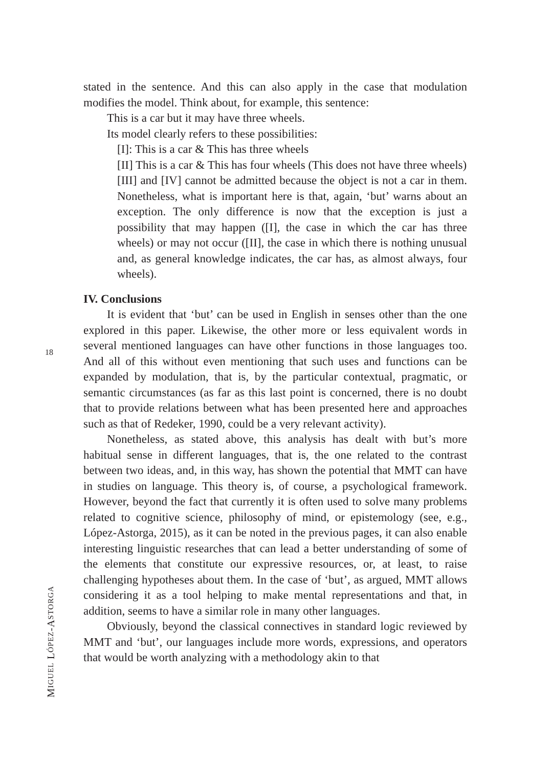18
MIGUEL LÓPEZ-ASTORGA
stated in the sentence. And this can also apply in the case that modulation modifies the model. Think about, for example, this sentence:
This is a car but it may have three wheels.
Its model clearly refers to these possibilities:
[I]: This is a car & This has three wheels
[II] This is a car & This has four wheels (This does not have three wheels)
[III] and [IV] cannot be admitted because the object is not a car in them. Nonetheless, what is important here is that, again, ‘but’ warns about an exception. The only difference is now that the exception is just a possibility that may happen ([I], the case in which the car has three wheels) or may not occur ([II], the case in which there is nothing unusual and, as general knowledge indicates, the car has, as almost always, four wheels).
IV. Conclusions
It is evident that ‘but’ can be used in English in senses other than the one explored in this paper. Likewise, the other more or less equivalent words in several mentioned languages can have other functions in those languages too. And all of this without even mentioning that such uses and functions can be expanded by modulation, that is, by the particular contextual, pragmatic, or semantic circumstances (as far as this last point is concerned, there is no doubt that to provide relations between what has been presented here and approaches such as that of Redeker, 1990, could be a very relevant activity).
Nonetheless, as stated above, this analysis has dealt with but’s more habitual sense in different languages, that is, the one related to the contrast between two ideas, and, in this way, has shown the potential that MMT can have in studies on language. This theory is, of course, a psychological framework. However, beyond the fact that currently it is often used to solve many problems related to cognitive science, philosophy of mind, or epistemology (see, e.g., López-Astorga, 2015), as it can be noted in the previous pages, it can also enable interesting linguistic researches that can lead a better understanding of some of the elements that constitute our expressive resources, or, at least, to raise challenging hypotheses about them. In the case of ‘but’, as argued, MMT allows considering it as a tool helping to make mental representations and that, in addition, seems to have a similar role in many other languages.
Obviously, beyond the classical connectives in standard logic reviewed by MMT and ‘but’, our languages include more words, expressions, and operators that would be worth analyzing with a methodology akin to that